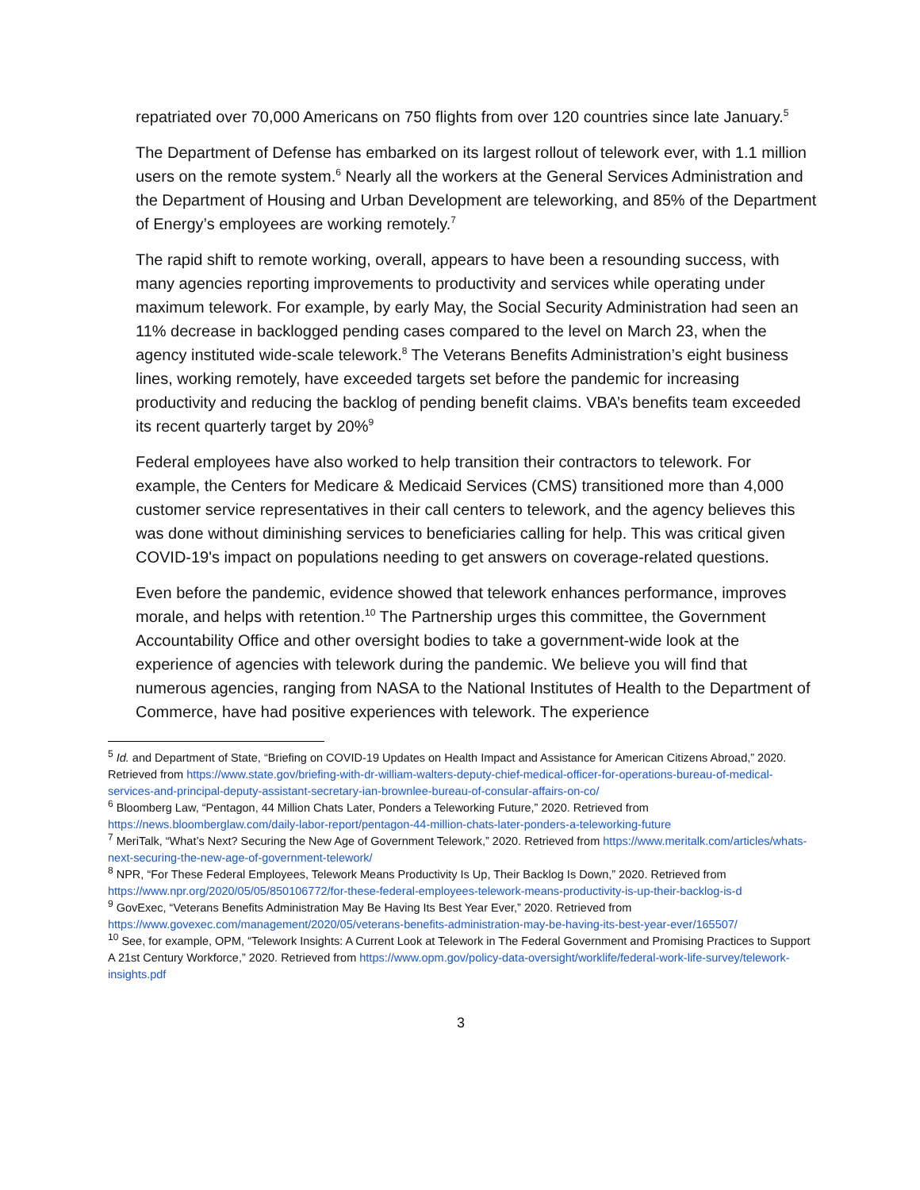repatriated over 70,000 Americans on 750 flights from over 120 countries since late January.<sup>5</sup>
The Department of Defense has embarked on its largest rollout of telework ever, with 1.1 million users on the remote system.<sup>6</sup> Nearly all the workers at the General Services Administration and the Department of Housing and Urban Development are teleworking, and 85% of the Department of Energy’s employees are working remotely.<sup>7</sup>
The rapid shift to remote working, overall, appears to have been a resounding success, with many agencies reporting improvements to productivity and services while operating under maximum telework. For example, by early May, the Social Security Administration had seen an 11% decrease in backlogged pending cases compared to the level on March 23, when the agency instituted wide-scale telework.<sup>8</sup> The Veterans Benefits Administration’s eight business lines, working remotely, have exceeded targets set before the pandemic for increasing productivity and reducing the backlog of pending benefit claims. VBA’s benefits team exceeded its recent quarterly target by 20%<sup>9</sup>
Federal employees have also worked to help transition their contractors to telework. For example, the Centers for Medicare & Medicaid Services (CMS) transitioned more than 4,000 customer service representatives in their call centers to telework, and the agency believes this was done without diminishing services to beneficiaries calling for help. This was critical given COVID-19's impact on populations needing to get answers on coverage-related questions.
Even before the pandemic, evidence showed that telework enhances performance, improves morale, and helps with retention.<sup>10</sup> The Partnership urges this committee, the Government Accountability Office and other oversight bodies to take a government-wide look at the experience of agencies with telework during the pandemic. We believe you will find that numerous agencies, ranging from NASA to the National Institutes of Health to the Department of Commerce, have had positive experiences with telework. The experience
<sup>5</sup> Id. and Department of State, “Briefing on COVID-19 Updates on Health Impact and Assistance for American Citizens Abroad,” 2020. Retrieved from https://www.state.gov/briefing-with-dr-william-walters-deputy-chief-medical-officer-for-operations-bureau-of-medical-services-and-principal-deputy-assistant-secretary-ian-brownlee-bureau-of-consular-affairs-on-co/
<sup>6</sup> Bloomberg Law, “Pentagon, 44 Million Chats Later, Ponders a Teleworking Future,” 2020. Retrieved from https://news.bloomberglaw.com/daily-labor-report/pentagon-44-million-chats-later-ponders-a-teleworking-future
<sup>7</sup> MeriTalk, “What’s Next? Securing the New Age of Government Telework,” 2020. Retrieved from https://www.meritalk.com/articles/whats-next-securing-the-new-age-of-government-telework/
<sup>8</sup> NPR, “For These Federal Employees, Telework Means Productivity Is Up, Their Backlog Is Down,” 2020. Retrieved from https://www.npr.org/2020/05/05/850106772/for-these-federal-employees-telework-means-productivity-is-up-their-backlog-is-d
<sup>9</sup> GovExec, “Veterans Benefits Administration May Be Having Its Best Year Ever,” 2020. Retrieved from https://www.govexec.com/management/2020/05/veterans-benefits-administration-may-be-having-its-best-year-ever/165507/
<sup>10</sup> See, for example, OPM, “Telework Insights: A Current Look at Telework in The Federal Government and Promising Practices to Support A 21st Century Workforce,” 2020. Retrieved from https://www.opm.gov/policy-data-oversight/worklife/federal-work-life-survey/telework-insights.pdf
3